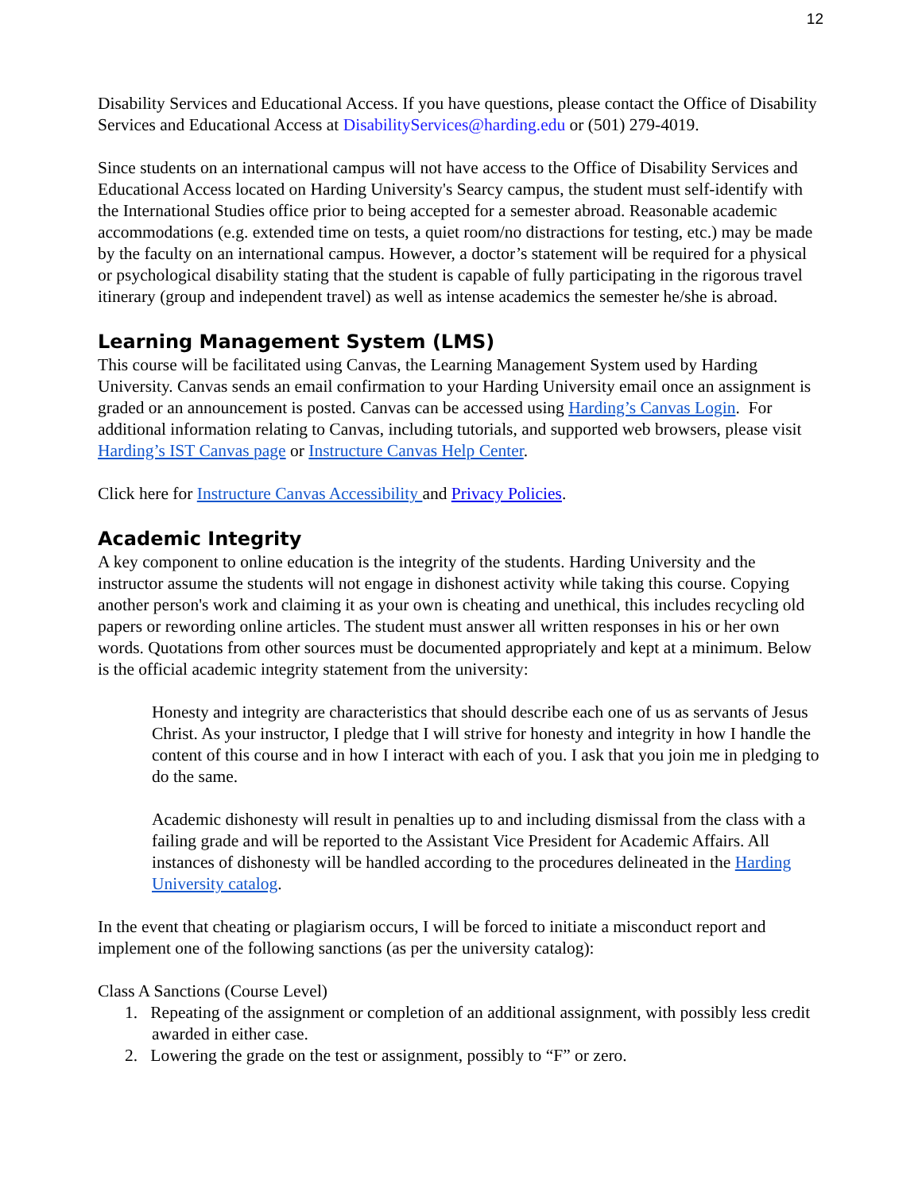12
Disability Services and Educational Access. If you have questions, please contact the Office of Disability Services and Educational Access at DisabilityServices@harding.edu or (501) 279-4019.
Since students on an international campus will not have access to the Office of Disability Services and Educational Access located on Harding University's Searcy campus, the student must self-identify with the International Studies office prior to being accepted for a semester abroad. Reasonable academic accommodations (e.g. extended time on tests, a quiet room/no distractions for testing, etc.) may be made by the faculty on an international campus. However, a doctor’s statement will be required for a physical or psychological disability stating that the student is capable of fully participating in the rigorous travel itinerary (group and independent travel) as well as intense academics the semester he/she is abroad.
Learning Management System (LMS)
This course will be facilitated using Canvas, the Learning Management System used by Harding University. Canvas sends an email confirmation to your Harding University email once an assignment is graded or an announcement is posted. Canvas can be accessed using Harding’s Canvas Login. For additional information relating to Canvas, including tutorials, and supported web browsers, please visit Harding’s IST Canvas page or Instructure Canvas Help Center.
Click here for Instructure Canvas Accessibility and Privacy Policies.
Academic Integrity
A key component to online education is the integrity of the students. Harding University and the instructor assume the students will not engage in dishonest activity while taking this course. Copying another person's work and claiming it as your own is cheating and unethical, this includes recycling old papers or rewording online articles. The student must answer all written responses in his or her own words. Quotations from other sources must be documented appropriately and kept at a minimum. Below is the official academic integrity statement from the university:
Honesty and integrity are characteristics that should describe each one of us as servants of Jesus Christ. As your instructor, I pledge that I will strive for honesty and integrity in how I handle the content of this course and in how I interact with each of you. I ask that you join me in pledging to do the same.
Academic dishonesty will result in penalties up to and including dismissal from the class with a failing grade and will be reported to the Assistant Vice President for Academic Affairs. All instances of dishonesty will be handled according to the procedures delineated in the Harding University catalog.
In the event that cheating or plagiarism occurs, I will be forced to initiate a misconduct report and implement one of the following sanctions (as per the university catalog):
Class A Sanctions (Course Level)
1. Repeating of the assignment or completion of an additional assignment, with possibly less credit awarded in either case.
2. Lowering the grade on the test or assignment, possibly to “F” or zero.